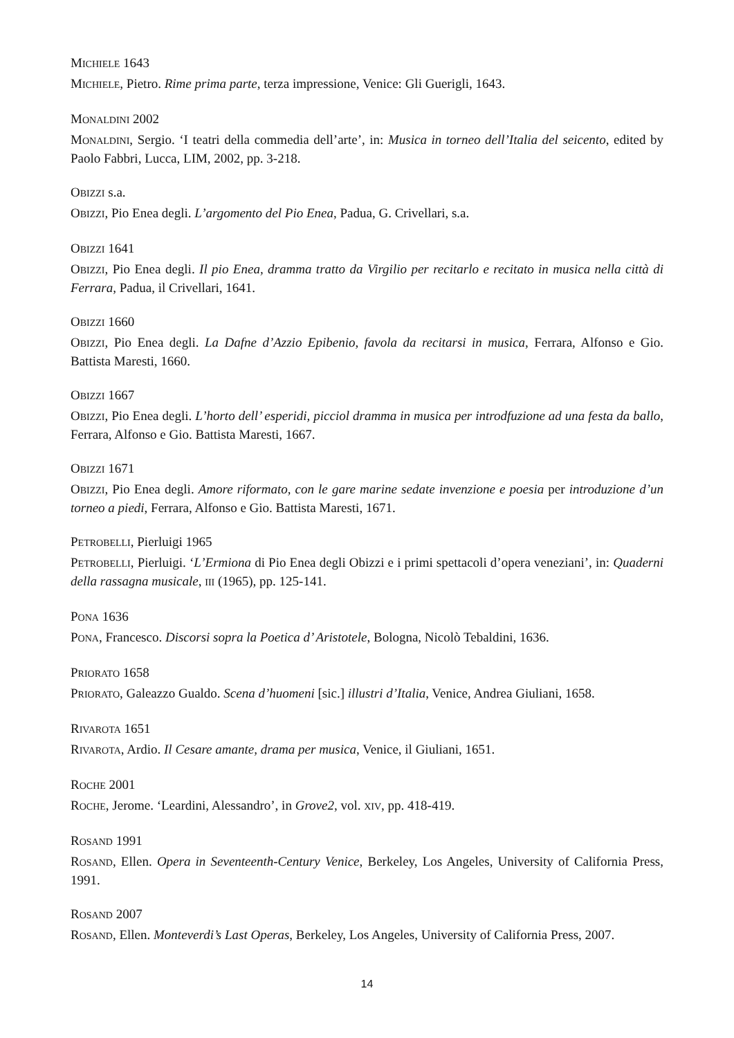MICHIELE 1643
MICHIELE, Pietro. Rime prima parte, terza impressione, Venice: Gli Guerigli, 1643.
MONALDINI 2002
MONALDINI, Sergio. ‘I teatri della commedia dell’arte’, in: Musica in torneo dell’Italia del seicento, edited by Paolo Fabbri, Lucca, LIM, 2002, pp. 3-218.
OBIZZI s.a.
OBIZZI, Pio Enea degli. L’argomento del Pio Enea, Padua, G. Crivellari, s.a.
OBIZZI 1641
OBIZZI, Pio Enea degli. Il pio Enea, dramma tratto da Virgilio per recitarlo e recitato in musica nella città di Ferrara, Padua, il Crivellari, 1641.
OBIZZI 1660
OBIZZI, Pio Enea degli. La Dafne d’Azzio Epibenio, favola da recitarsi in musica, Ferrara, Alfonso e Gio. Battista Maresti, 1660.
OBIZZI 1667
OBIZZI, Pio Enea degli. L’horto dell’ esperidi, picciol dramma in musica per introdfuzione ad una festa da ballo, Ferrara, Alfonso e Gio. Battista Maresti, 1667.
OBIZZI 1671
OBIZZI, Pio Enea degli. Amore riformato, con le gare marine sedate invenzione e poesia per introduzione d’un torneo a piedi, Ferrara, Alfonso e Gio. Battista Maresti, 1671.
PETROBELLI, Pierluigi 1965
PETROBELLI, Pierluigi. ‘L’Ermiona di Pio Enea degli Obizzi e i primi spettacoli d’opera veneziani’, in: Quaderni della rassagna musicale, III (1965), pp. 125-141.
PONA 1636
PONA, Francesco. Discorsi sopra la Poetica d’ Aristotele, Bologna, Nicolò Tebaldini, 1636.
PRIORATO 1658
PRIORATO, Galeazzo Gualdo. Scena d’huomeni [sic.] illustri d’Italia, Venice, Andrea Giuliani, 1658.
RIVAROTA 1651
RIVAROTA, Ardio. Il Cesare amante, drama per musica, Venice, il Giuliani, 1651.
ROCHE 2001
ROCHE, Jerome. ‘Leardini, Alessandro’, in Grove2, vol. XIV, pp. 418-419.
ROSAND 1991
ROSAND, Ellen. Opera in Seventeenth-Century Venice, Berkeley, Los Angeles, University of California Press, 1991.
ROSAND 2007
ROSAND, Ellen. Monteverdi’s Last Operas, Berkeley, Los Angeles, University of California Press, 2007.
14